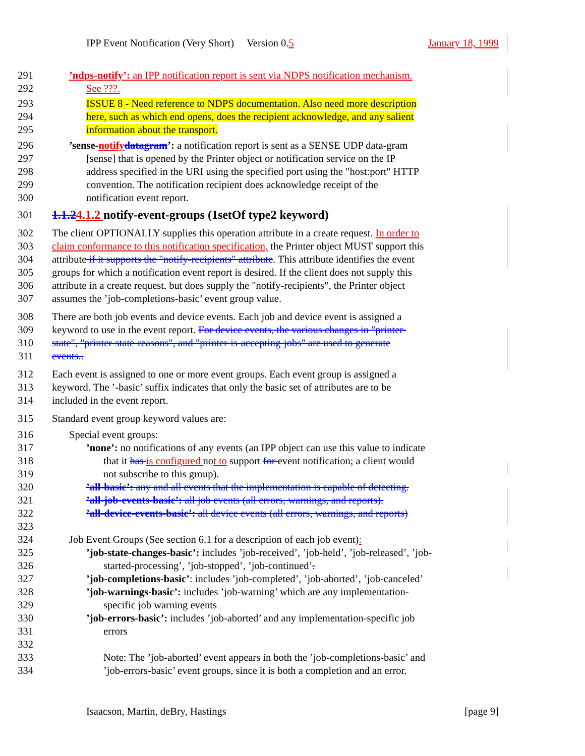IPP Event Notification (Very Short) Version 0.5 January 18, 1999
291’ndps-notify’: an IPP notification report is sent via NDPS notification mechanism.
292 See ???.
293 ISSUE 8 - Need reference to NDPS documentation. Also need more description
294 here, such as which end opens, does the recipient acknowledge, and any salient
295 information about the transport.
296’sense-notify datagram’: a notification report is sent as a SENSE UDP data-gram
297 [sense] that is opened by the Printer object or notification service on the IP
298 address specified in the URI using the specified port using the "host:port" HTTP
299 convention. The notification recipient does acknowledge receipt of the
300 notification event report.
301
1.1.24.1.2 notify-event-groups (1setOf type2 keyword)
302 The client OPTIONALLY supplies this operation attribute in a create request. In order to
303 claim conformance to this notification specification, the Printer object MUST support this
304 attribute if it supports the "notify-recipients" attribute. This attribute identifies the event
305 groups for which a notification event report is desired. If the client does not supply this
306 attribute in a create request, but does supply the "notify-recipients", the Printer object
307 assumes the ’job-completions-basic’ event group value.
308 There are both job events and device events. Each job and device event is assigned a
309 keyword to use in the event report. For device events, the various changes in "printer-
310 state", "printer-state-reasons", and "printer-is-accepting-jobs" are used to generate
311 events..
312 Each event is assigned to one or more event groups. Each event group is assigned a
313 keyword. The ’-basic’ suffix indicates that only the basic set of attributes are to be
314 included in the event report.
315 Standard event group keyword values are:
316 Special event groups:
317’none’: no notifications of any events (an IPP object can use this value to indicate
318 that it has is configured not to support for event notification; a client would
319 not subscribe to this group).
320’all-basic’: any and all events that the implementation is capable of detecting.
321’all-job-events-basic’: all job events (all errors, warnings, and reports).
322’all-device-events-basic’: all device events (all errors, warnings, and reports)
323
324 Job Event Groups (See section 6.1 for a description of each job event):
325’job-state-changes-basic’: includes ’job-received’, ’job-held’, ’job-released’, ’job-
326 started-processing’, ’job-stopped’, ’job-continued’.
327’job-completions-basic’: includes ’job-completed’, ’job-aborted’, ’job-canceled’
328’job-warnings-basic’: includes ’job-warning’ which are any implementation-
329 specific job warning events
330’job-errors-basic’: includes ’job-aborted’ and any implementation-specific job
331 errors
332
333 Note: The ’job-aborted’ event appears in both the ’job-completions-basic’ and
334’job-errors-basic’ event groups, since it is both a completion and an error.
Isaacson, Martin, deBry, Hastings [page 9]